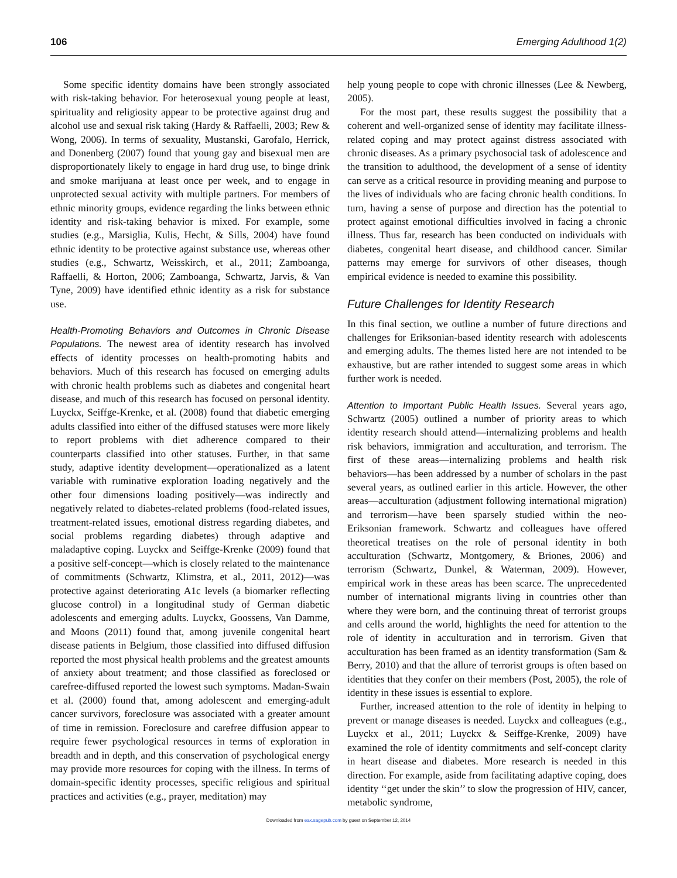106 Emerging Adulthood 1(2)
Some specific identity domains have been strongly associated with risk-taking behavior. For heterosexual young people at least, spirituality and religiosity appear to be protective against drug and alcohol use and sexual risk taking (Hardy & Raffaelli, 2003; Rew & Wong, 2006). In terms of sexuality, Mustanski, Garofalo, Herrick, and Donenberg (2007) found that young gay and bisexual men are disproportionately likely to engage in hard drug use, to binge drink and smoke marijuana at least once per week, and to engage in unprotected sexual activity with multiple partners. For members of ethnic minority groups, evidence regarding the links between ethnic identity and risk-taking behavior is mixed. For example, some studies (e.g., Marsiglia, Kulis, Hecht, & Sills, 2004) have found ethnic identity to be protective against substance use, whereas other studies (e.g., Schwartz, Weisskirch, et al., 2011; Zamboanga, Raffaelli, & Horton, 2006; Zamboanga, Schwartz, Jarvis, & Van Tyne, 2009) have identified ethnic identity as a risk for substance use.
Health-Promoting Behaviors and Outcomes in Chronic Disease Populations. The newest area of identity research has involved effects of identity processes on health-promoting habits and behaviors. Much of this research has focused on emerging adults with chronic health problems such as diabetes and congenital heart disease, and much of this research has focused on personal identity. Luyckx, Seiffge-Krenke, et al. (2008) found that diabetic emerging adults classified into either of the diffused statuses were more likely to report problems with diet adherence compared to their counterparts classified into other statuses. Further, in that same study, adaptive identity development—operationalized as a latent variable with ruminative exploration loading negatively and the other four dimensions loading positively—was indirectly and negatively related to diabetes-related problems (food-related issues, treatment-related issues, emotional distress regarding diabetes, and social problems regarding diabetes) through adaptive and maladaptive coping. Luyckx and Seiffge-Krenke (2009) found that a positive self-concept—which is closely related to the maintenance of commitments (Schwartz, Klimstra, et al., 2011, 2012)—was protective against deteriorating A1c levels (a biomarker reflecting glucose control) in a longitudinal study of German diabetic adolescents and emerging adults. Luyckx, Goossens, Van Damme, and Moons (2011) found that, among juvenile congenital heart disease patients in Belgium, those classified into diffused diffusion reported the most physical health problems and the greatest amounts of anxiety about treatment; and those classified as foreclosed or carefree-diffused reported the lowest such symptoms. Madan-Swain et al. (2000) found that, among adolescent and emerging-adult cancer survivors, foreclosure was associated with a greater amount of time in remission. Foreclosure and carefree diffusion appear to require fewer psychological resources in terms of exploration in breadth and in depth, and this conservation of psychological energy may provide more resources for coping with the illness. In terms of domain-specific identity processes, specific religious and spiritual practices and activities (e.g., prayer, meditation) may
help young people to cope with chronic illnesses (Lee & Newberg, 2005).
For the most part, these results suggest the possibility that a coherent and well-organized sense of identity may facilitate illness-related coping and may protect against distress associated with chronic diseases. As a primary psychosocial task of adolescence and the transition to adulthood, the development of a sense of identity can serve as a critical resource in providing meaning and purpose to the lives of individuals who are facing chronic health conditions. In turn, having a sense of purpose and direction has the potential to protect against emotional difficulties involved in facing a chronic illness. Thus far, research has been conducted on individuals with diabetes, congenital heart disease, and childhood cancer. Similar patterns may emerge for survivors of other diseases, though empirical evidence is needed to examine this possibility.
Future Challenges for Identity Research
In this final section, we outline a number of future directions and challenges for Eriksonian-based identity research with adolescents and emerging adults. The themes listed here are not intended to be exhaustive, but are rather intended to suggest some areas in which further work is needed.
Attention to Important Public Health Issues. Several years ago, Schwartz (2005) outlined a number of priority areas to which identity research should attend—internalizing problems and health risk behaviors, immigration and acculturation, and terrorism. The first of these areas—internalizing problems and health risk behaviors—has been addressed by a number of scholars in the past several years, as outlined earlier in this article. However, the other areas—acculturation (adjustment following international migration) and terrorism—have been sparsely studied within the neo-Eriksonian framework. Schwartz and colleagues have offered theoretical treatises on the role of personal identity in both acculturation (Schwartz, Montgomery, & Briones, 2006) and terrorism (Schwartz, Dunkel, & Waterman, 2009). However, empirical work in these areas has been scarce. The unprecedented number of international migrants living in countries other than where they were born, and the continuing threat of terrorist groups and cells around the world, highlights the need for attention to the role of identity in acculturation and in terrorism. Given that acculturation has been framed as an identity transformation (Sam & Berry, 2010) and that the allure of terrorist groups is often based on identities that they confer on their members (Post, 2005), the role of identity in these issues is essential to explore.
Further, increased attention to the role of identity in helping to prevent or manage diseases is needed. Luyckx and colleagues (e.g., Luyckx et al., 2011; Luyckx & Seiffge-Krenke, 2009) have examined the role of identity commitments and self-concept clarity in heart disease and diabetes. More research is needed in this direction. For example, aside from facilitating adaptive coping, does identity ‘‘get under the skin’’ to slow the progression of HIV, cancer, metabolic syndrome,
Downloaded from eax.sagepub.com by guest on September 12, 2014